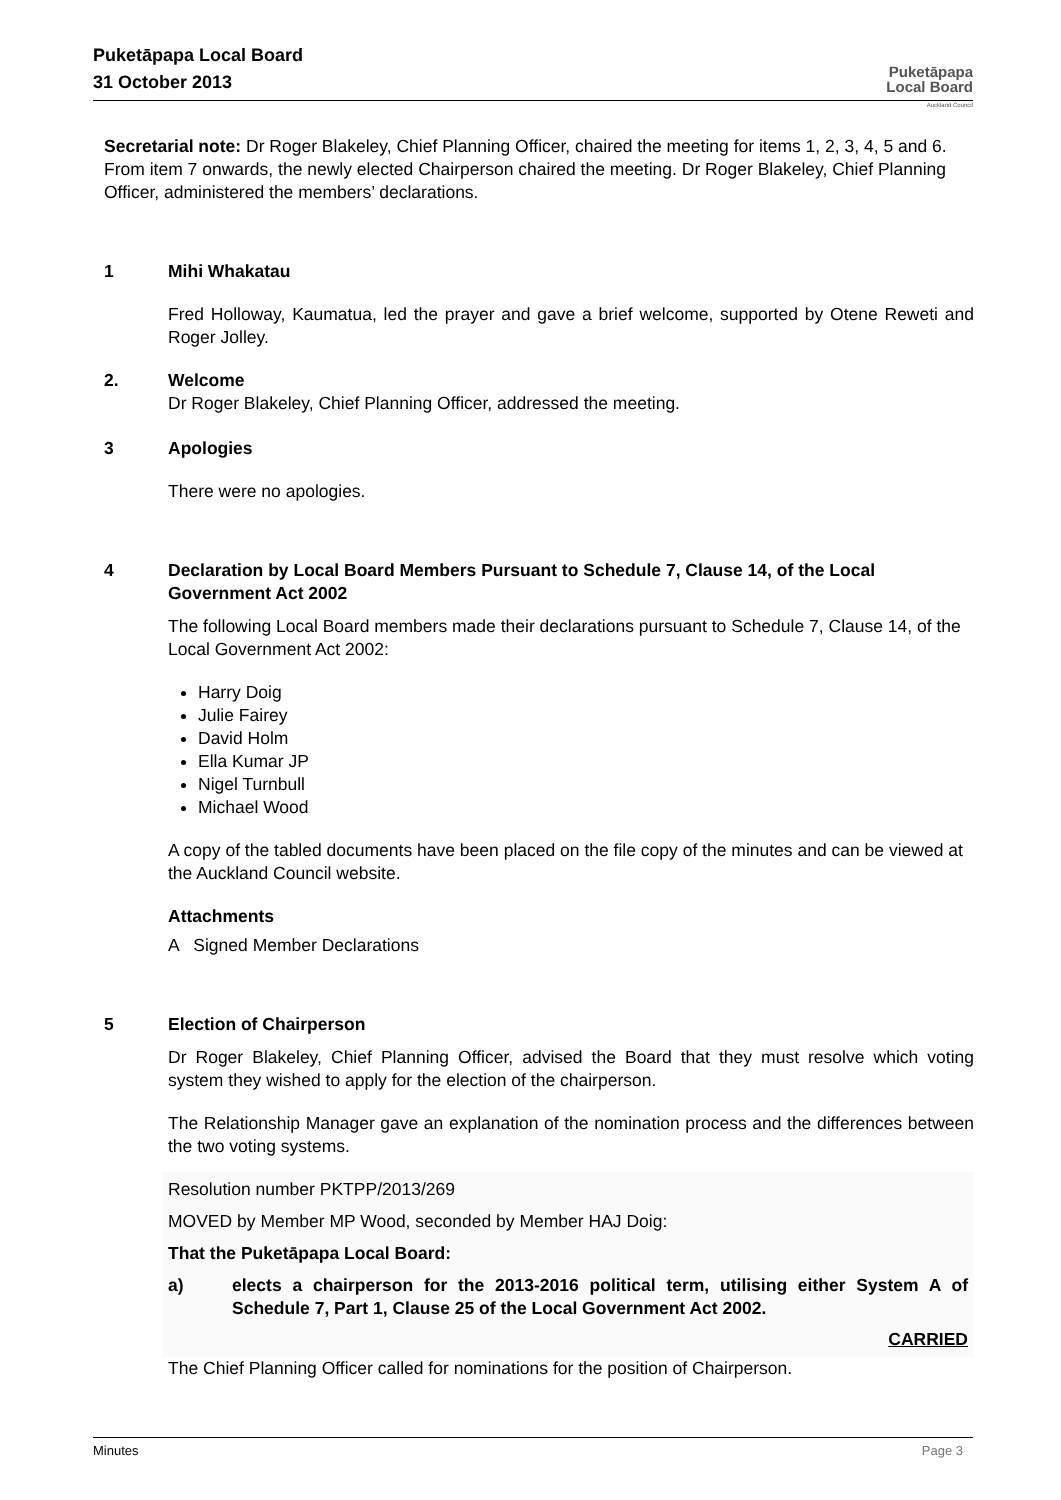Puketāpapa Local Board
31 October 2013
Puketāpapa
Local Board
Auckland Council
Secretarial note: Dr Roger Blakeley, Chief Planning Officer, chaired the meeting for items 1, 2, 3, 4, 5 and 6. From item 7 onwards, the newly elected Chairperson chaired the meeting. Dr Roger Blakeley, Chief Planning Officer, administered the members’ declarations.
1 Mihi Whakatau
Fred Holloway, Kaumatua, led the prayer and gave a brief welcome, supported by Otene Reweti and Roger Jolley.
2. Welcome
Dr Roger Blakeley, Chief Planning Officer, addressed the meeting.
3 Apologies
There were no apologies.
4 Declaration by Local Board Members Pursuant to Schedule 7, Clause 14, of the Local Government Act 2002
The following Local Board members made their declarations pursuant to Schedule 7, Clause 14, of the Local Government Act 2002:
Harry Doig
Julie Fairey
David Holm
Ella Kumar JP
Nigel Turnbull
Michael Wood
A copy of the tabled documents have been placed on the file copy of the minutes and can be viewed at the Auckland Council website.
Attachments
A Signed Member Declarations
5 Election of Chairperson
Dr Roger Blakeley, Chief Planning Officer, advised the Board that they must resolve which voting system they wished to apply for the election of the chairperson.
The Relationship Manager gave an explanation of the nomination process and the differences between the two voting systems.
Resolution number PKTPP/2013/269
MOVED by Member MP Wood, seconded by Member HAJ Doig:
That the Puketāpapa Local Board:
a) elects a chairperson for the 2013-2016 political term, utilising either System A of Schedule 7, Part 1, Clause 25 of the Local Government Act 2002.
CARRIED
The Chief Planning Officer called for nominations for the position of Chairperson.
Minutes Page 3